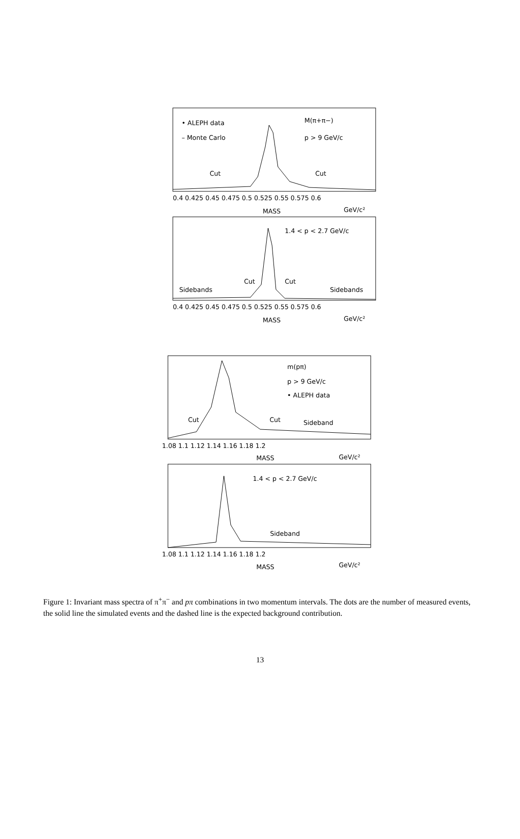• ALEPH data
– Monte Carlo
M(π+π−)
p > 9 GeV/c
Cut
Cut
0.4 0.425 0.45 0.475 0.5 0.525 0.55 0.575 0.6
MASS
GeV/c²
1.4 < p < 2.7 GeV/c
Sidebands
Cut
Cut
Sidebands
0.4 0.425 0.45 0.475 0.5 0.525 0.55 0.575 0.6
MASS
GeV/c²
m(pπ)
p > 9 GeV/c
• ALEPH data
Cut
Cut
Sideband
1.08 1.1 1.12 1.14 1.16 1.18 1.2
MASS
GeV/c²
1.4 < p < 2.7 GeV/c
Sideband
1.08 1.1 1.12 1.14 1.16 1.18 1.2
MASS
GeV/c²
Figure 1: Invariant mass spectra of π<sup>+</sup>π<sup>−</sup> and pπ combinations in two momentum intervals. The dots are the number of measured events, the solid line the simulated events and the dashed line is the expected background contribution.
13